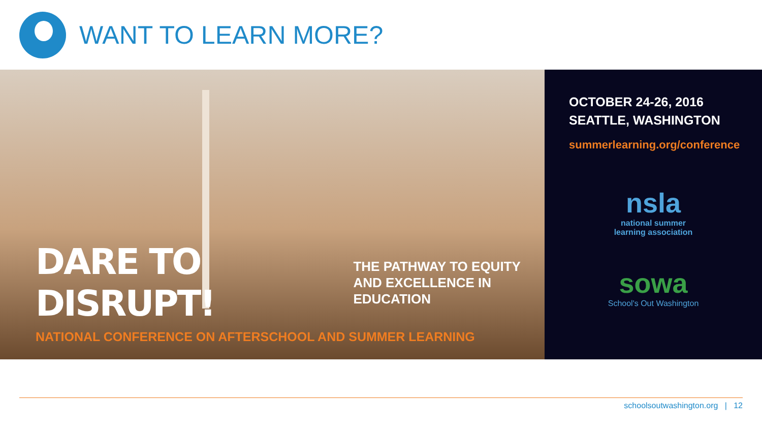WANT TO LEARN MORE?
DARE TO DISRUPT! THE PATHWAY TO EQUITY
AND EXCELLENCE IN EDUCATION
NATIONAL CONFERENCE ON AFTERSCHOOL AND SUMMER LEARNING
OCTOBER 24-26, 2016
SEATTLE, WASHINGTON
summerlearning.org/conference
nsla
national summer
learning association
sowa
School's Out Washington
schoolsoutwashington.org | 12